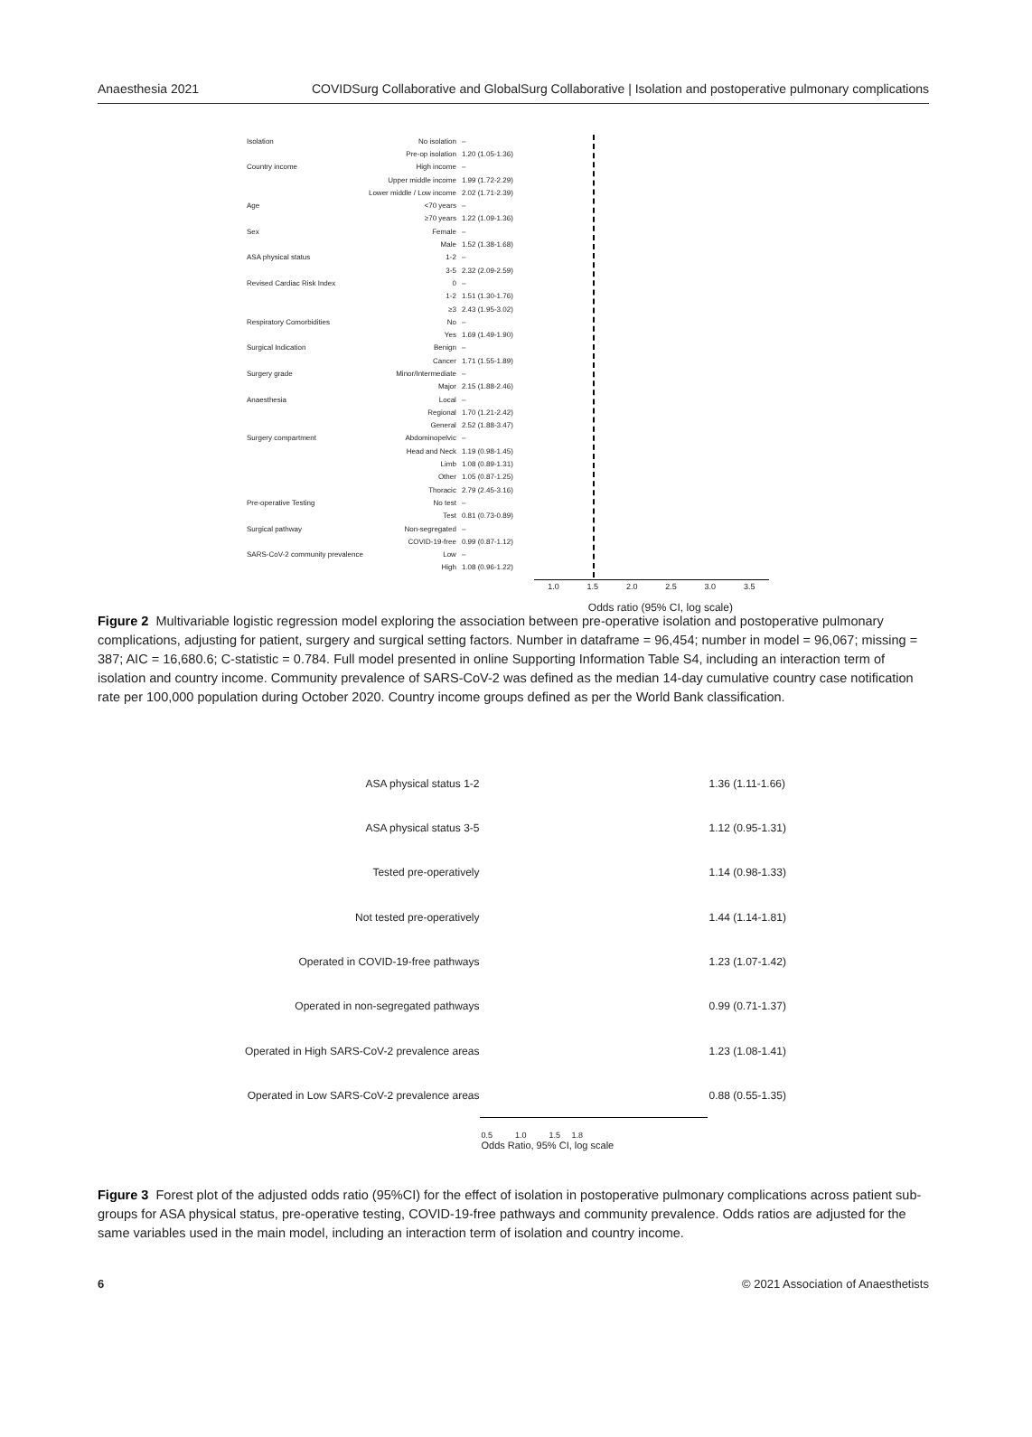Anaesthesia 2021 COVIDSurg Collaborative and GlobalSurg Collaborative | Isolation and postoperative pulmonary complications
| Isolation | No isolation | – |
| | Pre-op isolation | 1.20 (1.05-1.36) |
| Country income | High income | – |
| | Upper middle income | 1.99 (1.72-2.29) |
| | Lower middle / Low income | 2.02 (1.71-2.39) |
| Age | <70 years | – |
| | ≥70 years | 1.22 (1.09-1.36) |
| Sex | Female | – |
| | Male | 1.52 (1.38-1.68) |
| ASA physical status | 1-2 | – |
| | 3-5 | 2.32 (2.09-2.59) |
| Revised Cardiac Risk Index | 0 | – |
| | 1-2 | 1.51 (1.30-1.76) |
| | ≥3 | 2.43 (1.95-3.02) |
| Respiratory Comorbidities | No | – |
| | Yes | 1.69 (1.49-1.90) |
| Surgical Indication | Benign | – |
| | Cancer | 1.71 (1.55-1.89) |
| Surgery grade | Minor/Intermediate | – |
| | Major | 2.15 (1.88-2.46) |
| Anaesthesia | Local | – |
| | Regional | 1.70 (1.21-2.42) |
| | General | 2.52 (1.88-3.47) |
| Surgery compartment | Abdominopelvic | – |
| | Head and Neck | 1.19 (0.98-1.45) |
| | Limb | 1.08 (0.89-1.31) |
| | Other | 1.05 (0.87-1.25) |
| | Thoracic | 2.79 (2.45-3.16) |
| Pre-operative Testing | No test | – |
| | Test | 0.81 (0.73-0.89) |
| Surgical pathway | Non-segregated | – |
| | COVID-19-free | 0.99 (0.87-1.12) |
| SARS-CoV-2 community prevalence | Low | – |
| | High | 1.08 (0.96-1.22) |
1.0 1.5 2.0 2.5 3.0 3.5
Odds ratio (95% CI, log scale)
Figure 2 Multivariable logistic regression model exploring the association between pre-operative isolation and postoperative pulmonary complications, adjusting for patient, surgery and surgical setting factors. Number in dataframe = 96,454; number in model = 96,067; missing = 387; AIC = 16,680.6; C-statistic = 0.784. Full model presented in online Supporting Information Table S4, including an interaction term of isolation and country income. Community prevalence of SARS-CoV-2 was defined as the median 14-day cumulative country case notification rate per 100,000 population during October 2020. Country income groups defined as per the World Bank classification.
| ASA physical status 1-2 | | 1.36 (1.11-1.66) |
| ASA physical status 3-5 | | 1.12 (0.95-1.31) |
| Tested pre-operatively | | 1.14 (0.98-1.33) |
| Not tested pre-operatively | | 1.44 (1.14-1.81) |
| Operated in COVID-19-free pathways | | 1.23 (1.07-1.42) |
| Operated in non-segregated pathways | | 0.99 (0.71-1.37) |
| Operated in High SARS-CoV-2 prevalence areas | | 1.23 (1.08-1.41) |
| Operated in Low SARS-CoV-2 prevalence areas | | 0.88 (0.55-1.35) |
| | 0.5 1.0 1.5 1.8 Odds Ratio, 95% CI, log scale | |
Figure 3 Forest plot of the adjusted odds ratio (95%CI) for the effect of isolation in postoperative pulmonary complications across patient sub-groups for ASA physical status, pre-operative testing, COVID-19-free pathways and community prevalence. Odds ratios are adjusted for the same variables used in the main model, including an interaction term of isolation and country income.
6 © 2021 Association of Anaesthetists